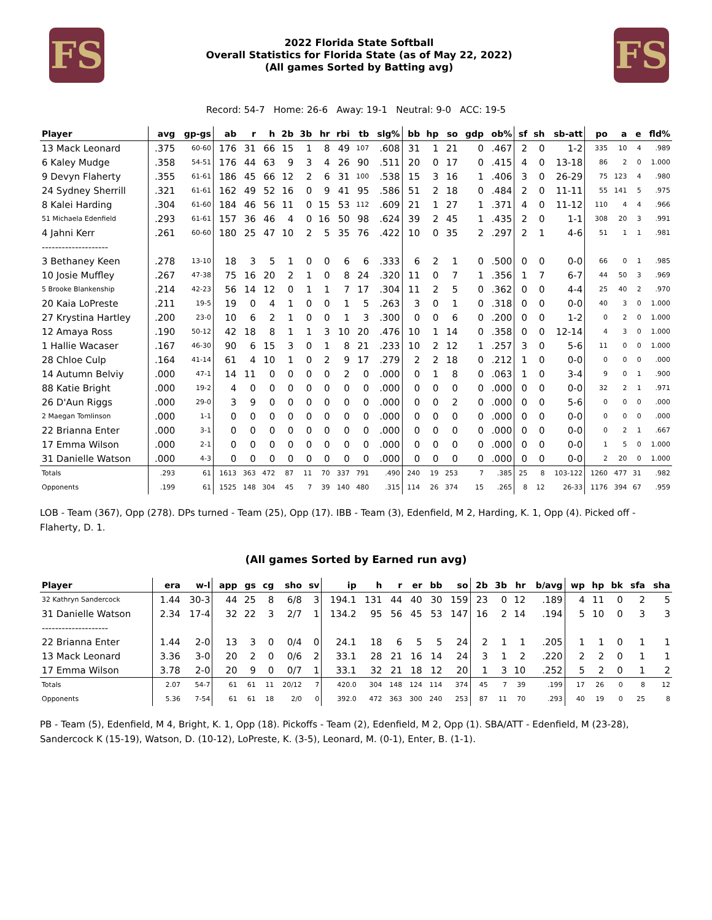FS
2022 Florida State Softball
Overall Statistics for Florida State (as of May 22, 2022)
(All games Sorted by Batting avg)
FS
Record: 54-7 Home: 26-6 Away: 19-1 Neutral: 9-0 ACC: 19-5
| Player | avg | gp-gs | ab | r | h | 2b | 3b | hr | rbi | tb | slg% | bb | hp | so | gdp | ob% | sf | sh | sb-att | po | a | e | fld% |
| --- | --- | --- | --- | --- | --- | --- | --- | --- | --- | --- | --- | --- | --- | --- | --- | --- | --- | --- | --- | --- | --- | --- | --- |
| 13 Mack Leonard | .375 | 60-60 | 176 | 31 | 66 | 15 | 1 | 8 | 49 | 107 | .608 | 31 | 1 | 21 | 0 | .467 | 2 | 0 | 1-2 | 335 | 10 | 4 | .989 |
| 6 Kaley Mudge | .358 | 54-51 | 176 | 44 | 63 | 9 | 3 | 4 | 26 | 90 | .511 | 20 | 0 | 17 | 0 | .415 | 4 | 0 | 13-18 | 86 | 2 | 0 | 1.000 |
| 9 Devyn Flaherty | .355 | 61-61 | 186 | 45 | 66 | 12 | 2 | 6 | 31 | 100 | .538 | 15 | 3 | 16 | 1 | .406 | 3 | 0 | 26-29 | 75 | 123 | 4 | .980 |
| 24 Sydney Sherrill | .321 | 61-61 | 162 | 49 | 52 | 16 | 0 | 9 | 41 | 95 | .586 | 51 | 2 | 18 | 0 | .484 | 2 | 0 | 11-11 | 55 | 141 | 5 | .975 |
| 8 Kalei Harding | .304 | 61-60 | 184 | 46 | 56 | 11 | 0 | 15 | 53 | 112 | .609 | 21 | 1 | 27 | 1 | .371 | 4 | 0 | 11-12 | 110 | 4 | 4 | .966 |
| 51 Michaela Edenfield | .293 | 61-61 | 157 | 36 | 46 | 4 | 0 | 16 | 50 | 98 | .624 | 39 | 2 | 45 | 1 | .435 | 2 | 0 | 1-1 | 308 | 20 | 3 | .991 |
| 4 Jahni Kerr | .261 | 60-60 | 180 | 25 | 47 | 10 | 2 | 5 | 35 | 76 | .422 | 10 | 0 | 35 | 2 | .297 | 2 | 1 | 4-6 | 51 | 1 | 1 | .981 |
| -------------------- | | | | | | | | | | | | | | | | | | | | | | | |
| 3 Bethaney Keen | .278 | 13-10 | 18 | 3 | 5 | 1 | 0 | 0 | 6 | 6 | .333 | 6 | 2 | 1 | 0 | .500 | 0 | 0 | 0-0 | 66 | 0 | 1 | .985 |
| 10 Josie Muffley | .267 | 47-38 | 75 | 16 | 20 | 2 | 1 | 0 | 8 | 24 | .320 | 11 | 0 | 7 | 1 | .356 | 1 | 7 | 6-7 | 44 | 50 | 3 | .969 |
| 5 Brooke Blankenship | .214 | 42-23 | 56 | 14 | 12 | 0 | 1 | 1 | 7 | 17 | .304 | 11 | 2 | 5 | 0 | .362 | 0 | 0 | 4-4 | 25 | 40 | 2 | .970 |
| 20 Kaia LoPreste | .211 | 19-5 | 19 | 0 | 4 | 1 | 0 | 0 | 1 | 5 | .263 | 3 | 0 | 1 | 0 | .318 | 0 | 0 | 0-0 | 40 | 3 | 0 | 1.000 |
| 27 Krystina Hartley | .200 | 23-0 | 10 | 6 | 2 | 1 | 0 | 0 | 1 | 3 | .300 | 0 | 0 | 6 | 0 | .200 | 0 | 0 | 1-2 | 0 | 2 | 0 | 1.000 |
| 12 Amaya Ross | .190 | 50-12 | 42 | 18 | 8 | 1 | 1 | 3 | 10 | 20 | .476 | 10 | 1 | 14 | 0 | .358 | 0 | 0 | 12-14 | 4 | 3 | 0 | 1.000 |
| 1 Hallie Wacaser | .167 | 46-30 | 90 | 6 | 15 | 3 | 0 | 1 | 8 | 21 | .233 | 10 | 2 | 12 | 1 | .257 | 3 | 0 | 5-6 | 11 | 0 | 0 | 1.000 |
| 28 Chloe Culp | .164 | 41-14 | 61 | 4 | 10 | 1 | 0 | 2 | 9 | 17 | .279 | 2 | 2 | 18 | 0 | .212 | 1 | 0 | 0-0 | 0 | 0 | 0 | .000 |
| 14 Autumn Belviy | .000 | 47-1 | 14 | 11 | 0 | 0 | 0 | 0 | 2 | 0 | .000 | 0 | 1 | 8 | 0 | .063 | 1 | 0 | 3-4 | 9 | 0 | 1 | .900 |
| 88 Katie Bright | .000 | 19-2 | 4 | 0 | 0 | 0 | 0 | 0 | 0 | 0 | .000 | 0 | 0 | 0 | 0 | .000 | 0 | 0 | 0-0 | 32 | 2 | 1 | .971 |
| 26 D'Aun Riggs | .000 | 29-0 | 3 | 9 | 0 | 0 | 0 | 0 | 0 | 0 | .000 | 0 | 0 | 2 | 0 | .000 | 0 | 0 | 5-6 | 0 | 0 | 0 | .000 |
| 2 Maegan Tomlinson | .000 | 1-1 | 0 | 0 | 0 | 0 | 0 | 0 | 0 | 0 | .000 | 0 | 0 | 0 | 0 | .000 | 0 | 0 | 0-0 | 0 | 0 | 0 | .000 |
| 22 Brianna Enter | .000 | 3-1 | 0 | 0 | 0 | 0 | 0 | 0 | 0 | 0 | .000 | 0 | 0 | 0 | 0 | .000 | 0 | 0 | 0-0 | 0 | 2 | 1 | .667 |
| 17 Emma Wilson | .000 | 2-1 | 0 | 0 | 0 | 0 | 0 | 0 | 0 | 0 | .000 | 0 | 0 | 0 | 0 | .000 | 0 | 0 | 0-0 | 1 | 5 | 0 | 1.000 |
| 31 Danielle Watson | .000 | 4-3 | 0 | 0 | 0 | 0 | 0 | 0 | 0 | 0 | .000 | 0 | 0 | 0 | 0 | .000 | 0 | 0 | 0-0 | 2 | 20 | 0 | 1.000 |
| Totals | .293 | 61 | 1613 | 363 | 472 | 87 | 11 | 70 | 337 | 791 | .490 | 240 | 19 | 253 | 7 | .385 | 25 | 8 | 103-122 | 1260 | 477 | 31 | .982 |
| Opponents | .199 | 61 | 1525 | 148 | 304 | 45 | 7 | 39 | 140 | 480 | .315 | 114 | 26 | 374 | 15 | .265 | 8 | 12 | 26-33 | 1176 | 394 | 67 | .959 |
LOB - Team (367), Opp (278). DPs turned - Team (25), Opp (17). IBB - Team (3), Edenfield, M 2, Harding, K. 1, Opp (4). Picked off - Flaherty, D. 1.
(All games Sorted by Earned run avg)
| Player | era | w-l | app | gs | cg | sho | sv | ip | h | r | er | bb | so | 2b | 3b | hr | b/avg | wp | hp | bk | sfa | sha |
| --- | --- | --- | --- | --- | --- | --- | --- | --- | --- | --- | --- | --- | --- | --- | --- | --- | --- | --- | --- | --- | --- | --- |
| 32 Kathryn Sandercock | 1.44 | 30-3 | 44 | 25 | 8 | 6/8 | 3 | 194.1 | 131 | 44 | 40 | 30 | 159 | 23 | 0 | 12 | .189 | 4 | 11 | 0 | 2 | 5 |
| 31 Danielle Watson | 2.34 | 17-4 | 32 | 22 | 3 | 2/7 | 1 | 134.2 | 95 | 56 | 45 | 53 | 147 | 16 | 2 | 14 | .194 | 5 | 10 | 0 | 3 | 3 |
| -------------------- | | | | | | | | | | | | | | | | | | | | | | |
| 22 Brianna Enter | 1.44 | 2-0 | 13 | 3 | 0 | 0/4 | 0 | 24.1 | 18 | 6 | 5 | 5 | 24 | 2 | 1 | 1 | .205 | 1 | 1 | 0 | 1 | 1 |
| 13 Mack Leonard | 3.36 | 3-0 | 20 | 2 | 0 | 0/6 | 2 | 33.1 | 28 | 21 | 16 | 14 | 24 | 3 | 1 | 2 | .220 | 2 | 2 | 0 | 1 | 1 |
| 17 Emma Wilson | 3.78 | 2-0 | 20 | 9 | 0 | 0/7 | 1 | 33.1 | 32 | 21 | 18 | 12 | 20 | 1 | 3 | 10 | .252 | 5 | 2 | 0 | 1 | 2 |
| Totals | 2.07 | 54-7 | 61 | 61 | 11 | 20/12 | 7 | 420.0 | 304 | 148 | 124 | 114 | 374 | 45 | 7 | 39 | .199 | 17 | 26 | 0 | 8 | 12 |
| Opponents | 5.36 | 7-54 | 61 | 61 | 18 | 2/0 | 0 | 392.0 | 472 | 363 | 300 | 240 | 253 | 87 | 11 | 70 | .293 | 40 | 19 | 0 | 25 | 8 |
PB - Team (5), Edenfield, M 4, Bright, K. 1, Opp (18). Pickoffs - Team (2), Edenfield, M 2, Opp (1). SBA/ATT - Edenfield, M (23-28), Sandercock K (15-19), Watson, D. (10-12), LoPreste, K. (3-5), Leonard, M. (0-1), Enter, B. (1-1).